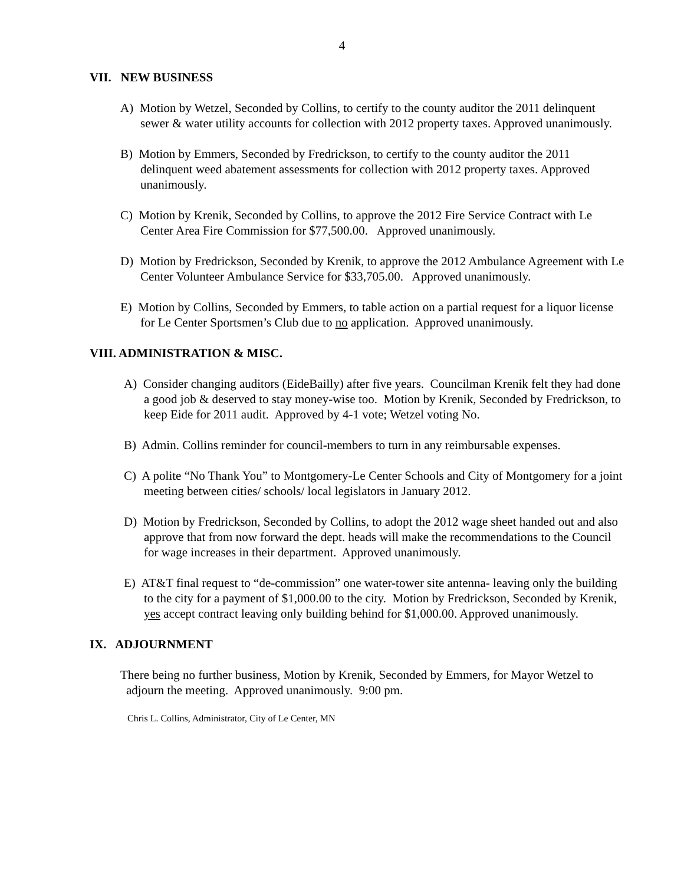4
VII. NEW BUSINESS
A) Motion by Wetzel, Seconded by Collins, to certify to the county auditor the 2011 delinquent sewer & water utility accounts for collection with 2012 property taxes. Approved unanimously.
B) Motion by Emmers, Seconded by Fredrickson, to certify to the county auditor the 2011 delinquent weed abatement assessments for collection with 2012 property taxes. Approved unanimously.
C) Motion by Krenik, Seconded by Collins, to approve the 2012 Fire Service Contract with Le Center Area Fire Commission for $77,500.00. Approved unanimously.
D) Motion by Fredrickson, Seconded by Krenik, to approve the 2012 Ambulance Agreement with Le Center Volunteer Ambulance Service for $33,705.00. Approved unanimously.
E) Motion by Collins, Seconded by Emmers, to table action on a partial request for a liquor license for Le Center Sportsmen’s Club due to no application. Approved unanimously.
VIII. ADMINISTRATION & MISC.
A) Consider changing auditors (EideBailly) after five years. Councilman Krenik felt they had done a good job & deserved to stay money-wise too. Motion by Krenik, Seconded by Fredrickson, to keep Eide for 2011 audit. Approved by 4-1 vote; Wetzel voting No.
B) Admin. Collins reminder for council-members to turn in any reimbursable expenses.
C) A polite “No Thank You” to Montgomery-Le Center Schools and City of Montgomery for a joint meeting between cities/ schools/ local legislators in January 2012.
D) Motion by Fredrickson, Seconded by Collins, to adopt the 2012 wage sheet handed out and also approve that from now forward the dept. heads will make the recommendations to the Council for wage increases in their department. Approved unanimously.
E) AT&T final request to “de-commission” one water-tower site antenna- leaving only the building to the city for a payment of $1,000.00 to the city. Motion by Fredrickson, Seconded by Krenik, yes accept contract leaving only building behind for $1,000.00. Approved unanimously.
IX. ADJOURNMENT
There being no further business, Motion by Krenik, Seconded by Emmers, for Mayor Wetzel to adjourn the meeting. Approved unanimously. 9:00 pm.
Chris L. Collins, Administrator, City of Le Center, MN